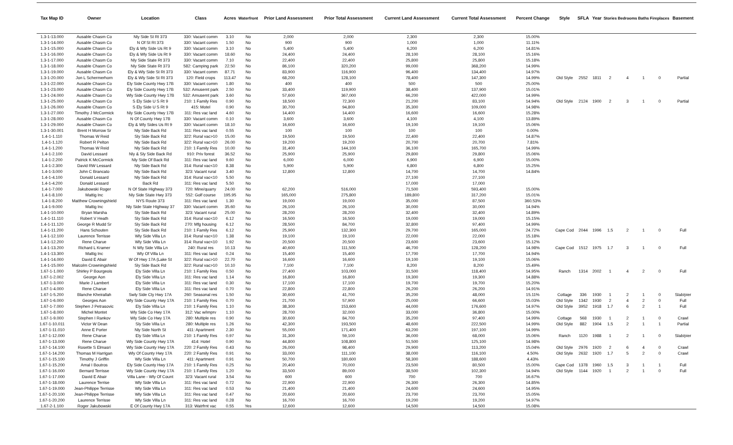| Tax Map ID | Owner | Location | Class | Acres | Waterfront | Prior Land Assessment | Prior Total Assessment | Current Land Assessment | Current Total Assessment | Percent Change | Style | SFLA | Year | Stories | Bedrooms | Baths | Fireplaces | Basement |
| --- | --- | --- | --- | --- | --- | --- | --- | --- | --- | --- | --- | --- | --- | --- | --- | --- | --- | --- |
| 1.3-1-13.000 | Ausable Chasm Co | Nly Side St Rt 373 | 330: Vacant comm | 3.10 | No | 2,000 | 2,000 | 2,300 | 2,300 | 15.00% | | | | | | | | |
| 1.3-1-14.000 | Ausable Chasm Co | N Of St Rt 373 | 330: Vacant comm | 1.50 | No | 900 | 900 | 1,000 | 1,000 | 11.11% | | | | | | | | |
| 1.3-1-15.000 | Ausable Chasm Co | Ely & Wly Side Us Rt 9 | 330: Vacant comm | 3.10 | No | 5,400 | 5,400 | 6,200 | 6,200 | 14.81% | | | | | | | | |
| 1.3-1-16.000 | Ausable Chasm Co | Ely & Wly Side Us Rt 9 | 330: Vacant comm | 18.60 | No | 24,400 | 24,400 | 28,100 | 28,100 | 15.16% | | | | | | | | |
| 1.3-1-17.000 | Ausable Chasm Co | Nly Side State Rt 373 | 330: Vacant comm | 7.10 | No | 22,400 | 22,400 | 25,800 | 25,800 | 15.18% | | | | | | | | |
| 1.3-1-18.000 | Ausable Chasm Co | Nly Side State Rt 373 | 582: Camping park | 22.50 | No | 86,100 | 320,200 | 99,000 | 368,200 | 14.99% | | | | | | | | |
| 1.3-1-19.000 | Ausable Chasm Co | Ely & Wly Side St Rt 373 | 330: Vacant comm | 87.71 | No | 83,900 | 116,900 | 96,400 | 134,400 | 14.97% | | | | | | | | |
| 1.3-1-20.000 | Jon L Schermerhorn | Ely & Wly Side St Rt 373 | 120: Field crops | 113.47 | No | 68,200 | 128,100 | 78,400 | 147,300 | 14.99% | Old Style | 2552 | 1811 | 2 | 4 | 1 | 0 | Partial |
| 1.3-1-22.000 | Ausable Chasm Co | Ely Side County Hwy 17B | 330: Vacant comm | 1.80 | No | 400 | 400 | 500 | 500 | 25.00% | | | | | | | | |
| 1.3-1-23.000 | Ausable Chasm Co | Ely Side County Hwy 17B | 532: Amusemt park | 2.50 | No | 33,400 | 119,900 | 38,400 | 137,900 | 15.01% | | | | | | | | |
| 1.3-1-24.000 | Ausable Chasm Co | Wly Side County Hwy 17B | 532: Amusemt park | 3.60 | No | 57,600 | 367,000 | 66,200 | 422,000 | 14.99% | | | | | | | | |
| 1.3-1-25.000 | Ausable Chasm Co | S Ely Side U S Rt 9 | 210: 1 Family Res | 0.90 | No | 18,500 | 72,300 | 21,200 | 83,100 | 14.94% | Old Style | 2124 | 1900 | 2 | 3 | 1 | 0 | Partial |
| 1.3-1-26.000 | Ausable Chasm Co | S Ely Side U S Rt 9 | 415: Motel | 0.90 | No | 30,700 | 94,800 | 35,300 | 109,000 | 14.98% | | | | | | | | |
| 1.3-1-27.000 | Timothy J McCormick | Nly Side County Hwy 17B | 311: Res vac land | 4.60 | No | 14,400 | 14,400 | 16,600 | 16,600 | 15.28% | | | | | | | | |
| 1.3-1-28.000 | Ausable Chasm Co | N Of County Hwy 17B | 330: Vacant comm | 0.10 | No | 3,600 | 3,600 | 4,100 | 4,100 | 13.89% | | | | | | | | |
| 1.3-1-29.000 | Ausable Chasm Co | Ely & Wly Sides Us Rt 9 | 330: Vacant comm | 18.10 | No | 16,600 | 16,600 | 19,100 | 19,100 | 15.06% | | | | | | | | |
| 1.3-1-30.001 | Brent H Morrow Sr | Nly Side Back Rd | 311: Res vac land | 0.55 | No | 100 | 100 | 100 | 100 | 0.00% | | | | | | | | |
| 1.4-1-1.110 | Thomas W Reid | Sly Side Back Rd | 322: Rural vac>10 | 15.00 | No | 19,500 | 19,500 | 22,400 | 22,400 | 14.87% | | | | | | | | |
| 1.4-1-1.120 | Robert R Pelton | Nly Side Back Rd | 322: Rural vac>10 | 26.00 | No | 19,200 | 19,200 | 20,700 | 20,700 | 7.81% | | | | | | | | |
| 1.4-1-1.200 | Thomas W Reid | Nly Side Back Rd | 210: 1 Family Res | 10.00 | No | 31,400 | 144,100 | 36,100 | 165,700 | 14.99% | | | | | | | | |
| 1.4-1-2.100 | David Lessard | Nly & Sly Side Back Rd | 910: Priv forest | 36.52 | No | 25,900 | 25,900 | 29,800 | 29,800 | 15.06% | | | | | | | | |
| 1.4-1-2.200 | Patrick K McCormick | Nly Side Of Back Rd | 311: Res vac land | 9.60 | No | 6,000 | 6,000 | 6,900 | 6,900 | 15.00% | | | | | | | | |
| 1.4-1-2.300 | David RW Lessard | Nly Side Back Rd | 314: Rural vac<10 | 8.38 | No | 5,900 | 5,900 | 6,800 | 6,800 | 15.25% | | | | | | | | |
| 1.4-1-3.000 | John C Brancato | Nly Side Back Rd | 323: Vacant rural | 3.40 | No | 12,800 | 12,800 | 14,700 | 14,700 | 14.84% | | | | | | | | |
| 1.4-1-4.100 | Donald Lessard | Nly Side Back Rd | 314: Rural vac<10 | 5.50 | No | | | 27,100 | 27,100 | | | | | | | | | |
| 1.4-1-4.200 | Donald Lessard | Back Rd | 311: Res vac land | 5.50 | No | | | 17,000 | 17,000 | | | | | | | | | |
| 1.4-1-7.000 | Jakubowski Roger | N Of State Highway 373 | 720: Mine/quarry | 24.00 | No | 62,200 | 516,000 | 71,500 | 593,400 | 15.00% | | | | | | | | |
| 1.4-1-8.100 | Mattig Inc | Nly Side State Hwy 373 | 552: Golf course | 195.95 | No | 165,000 | 275,800 | 189,800 | 317,200 | 15.01% | | | | | | | | |
| 1.4-1-8.200 | Matthew Crowningshield | NYS Route 373 | 311: Res vac land | 1.30 | No | 19,000 | 19,000 | 35,000 | 87,500 | 360.53% | | | | | | | | |
| 1.4-1-9.000 | Mattig Inc | Nly Side State Highway 37 | 330: Vacant comm | 35.60 | No | 26,100 | 26,100 | 30,000 | 30,000 | 14.94% | | | | | | | | |
| 1.4-1-10.000 | Bryan Marsha | Sly Side Back Rd | 323: Vacant rural | 25.00 | No | 28,200 | 28,200 | 32,400 | 32,400 | 14.89% | | | | | | | | |
| 1.4-1-11.110 | Robert V Heath | Sly Side Back Rd | 314: Rural vac<10 | 6.12 | No | 16,500 | 16,500 | 19,000 | 19,000 | 15.15% | | | | | | | | |
| 1.4-1-11.120 | George R Mudd Sr | Sly Side Back Rd | 270: Mfg housing | 6.12 | No | 28,500 | 84,700 | 32,800 | 97,400 | 14.99% | | | | | | | | |
| 1.4-1-11.200 | Hans Schouten | Sly Side Back Rd | 210: 1 Family Res | 6.12 | No | 25,900 | 132,300 | 29,700 | 165,000 | 24.72% | Cape Cod | 2044 | 1996 | 1.5 | 2 | 1 | 0 | Full |
| 1.4-1-12.100 | Laurence Terrisse | Wly Side Villa Ln | 314: Rural vac<10 | 1.38 | No | 19,100 | 19,100 | 22,000 | 22,000 | 15.18% | | | | | | | | |
| 1.4-1-12.200 | Rene Charue | Wly Side Villa Ln | 314: Rural vac<10 | 1.92 | No | 20,500 | 20,500 | 23,600 | 23,600 | 15.12% | | | | | | | | |
| 1.4-1-13.200 | Richard L Kramer | N Wly Side Villa Ln | 240: Rural res | 10.13 | No | 40,600 | 111,500 | 46,700 | 128,200 | 14.98% | Cape Cod | 1512 | 1975 | 1.7 | 3 | 1 | 0 | Full |
| 1.4-1-13.300 | Mattig Inc | Wly Of Villa Ln | 311: Res vac land | 0.24 | No | 15,400 | 15,400 | 17,700 | 17,700 | 14.94% | | | | | | | | |
| 1.4-1-14.000 | David E Abair | W Of Hwy 17A (Lake St | 322: Rural vac>10 | 22.70 | No | 16,600 | 16,600 | 19,100 | 19,100 | 15.06% | | | | | | | | |
| 1.4-1-15.000 | Malcolm Crowningshield | Sly Side Back Rd | 322: Rural vac>10 | 10.10 | No | 7,100 | 7,100 | 8,200 | 8,200 | 15.49% | | | | | | | | |
| 1.67-1-1.000 | Shirley P Bourgeois | Ely Side Villa Ln | 210: 1 Family Res | 0.50 | No | 27,400 | 103,000 | 31,500 | 118,400 | 14.95% | Ranch | 1314 | 2002 | 1 | 4 | 2 | 0 | Full |
| 1.67-1-2.002 | George Aon | Ely Side Villa Ln | 311: Res vac land | 1.14 | No | 16,800 | 16,800 | 19,300 | 19,300 | 14.88% | | | | | | | | |
| 1.67-1-3.000 | Marie J Lambert | Ely Side Villa Ln | 311: Res vac land | 0.30 | No | 17,100 | 17,100 | 19,700 | 19,700 | 15.20% | | | | | | | | |
| 1.67-1-4.000 | Rene Charue | Ely Side Villa Ln | 311: Res vac land | 0.70 | No | 22,800 | 22,800 | 26,200 | 26,200 | 14.91% | | | | | | | | |
| 1.67-1-5.200 | Blanche Kheirallah | Swly Side Cty Hwy 17A | 260: Seasonal res | 1.50 | No | 30,600 | 41,700 | 35,200 | 48,000 | 15.11% | Cottage | 336 | 1930 | 1 | 2 | 1 | 0 | Slab/pier |
| 1.67-1-6.000 | Georges Aon | Wly Side County Hwy 17A | 210: 1 Family Res | 0.70 | No | 21,700 | 57,900 | 25,000 | 66,600 | 15.03% | Old Style | 1342 | 1930 | 2 | 4 | 2 | 0 | Full |
| 1.67-1-7.000 | Stephen J Petrasovic | Ely Side Villa Ln | 210: 1 Family Res | 1.10 | No | 38,300 | 153,600 | 44,000 | 176,600 | 14.97% | Old Style | 3952 | 1918 | 1.7 | 6 | 2 | 1 | Full |
| 1.67-1-8.000 | Michel Montet | Wly Side Co Hwy 17A | 312: Vac w/imprv | 1.10 | No | 28,700 | 32,000 | 33,000 | 36,800 | 15.00% | | | | | | | | |
| 1.67-1-9.000 | Stephen I Rankov | Wly Side Co Hwy 17A | 280: Multiple res | 0.90 | No | 30,600 | 84,700 | 35,200 | 97,400 | 14.99% | Cottage | 568 | 1930 | 1 | 2 | 1 | 0 | Crawl |
| 1.67-1-10.011 | Victor W Dean | Sly Side Villa Ln | 280: Multiple res | 1.26 | No | 42,300 | 193,500 | 48,600 | 222,500 | 14.99% | Old Style | 882 | 1904 | 1.5 | 2 | 1 | 1 | Partial |
| 1.67-1-11.010 | Anne E Porter | Nly Side North St | 411: Apartment | 2.30 | No | 55,000 | 171,400 | 63,200 | 197,100 | 14.99% | | | | | | | | |
| 1.67-1-12.000 | Rene Charue | Ely Side Villa Ln | 210: 1 Family Res | 0.97 | No | 31,300 | 59,100 | 36,000 | 68,000 | 15.06% | Ranch | 1120 | 1988 | 1 | 2 | 1 | 0 | Slab/pier |
| 1.67-1-13.000 | Rene Charue | Wly Side County Hwy 17A | 414: Hotel | 0.90 | No | 44,800 | 108,800 | 51,500 | 125,100 | 14.98% | | | | | | | | |
| 1.67-1-14.100 | Rosette S Elmasri | Wly Side County Hwy 17A | 220: 2 Family Res | 0.43 | No | 26,000 | 98,400 | 29,900 | 113,200 | 15.04% | Old Style | 2976 | 1920 | 2 | 6 | 4 | 0 | Crawl |
| 1.67-1-14.200 | Thomas M Harrigan | Wly Of County Hwy 17A | 220: 2 Family Res | 0.91 | No | 33,000 | 111,100 | 38,000 | 116,100 | 4.50% | Old Style | 2632 | 1920 | 1.7 | 5 | 2 | 0 | Crawl |
| 1.67-1-15.100 | Timothy J Griffin | Wly Side Villa Ln | 411: Apartment | 0.91 | No | 50,700 | 180,600 | 58,300 | 188,600 | 4.43% | | | | | | | | |
| 1.67-1-15.200 | Amal I Boutros | Ely Side County Hwy 17A | 210: 1 Family Res | 0.25 | No | 20,400 | 70,000 | 23,500 | 80,500 | 15.00% | Cape Cod | 1378 | 1960 | 1.5 | 3 | 1 | 1 | Full |
| 1.67-1-16.000 | Bernard Terrisse | Wly Side County Hwy 17A | 210: 1 Family Res | 1.20 | No | 33,500 | 89,000 | 38,500 | 102,300 | 14.94% | Old Style | 1144 | 1920 | 1 | 2 | 1 | 0 | Full |
| 1.67-1-17.000 | David E Abair | Villa Lane - Wly Of Count | 323: Vacant rural | 3.54 | No | 600 | 600 | 700 | 700 | 16.67% | | | | | | | | |
| 1.67-1-18.000 | Laurence Terrise | Wly Side Villa Ln | 311: Res vac land | 0.72 | No | 22,900 | 22,900 | 26,300 | 26,300 | 14.85% | | | | | | | | |
| 1.67-1-19.000 | Jean-Philippe Terrisse | Wly Side Villa Ln | 311: Res vac land | 0.53 | No | 21,400 | 21,400 | 24,600 | 24,600 | 14.95% | | | | | | | | |
| 1.67-1-20.100 | Jean-Philippe Terrisse | Wly Side Villa Ln | 311: Res vac land | 0.47 | No | 20,600 | 20,600 | 23,700 | 23,700 | 15.05% | | | | | | | | |
| 1.67-1-20.200 | Laurence Terrisse | Wly Side Villa Ln | 311: Res vac land | 0.28 | No | 16,700 | 16,700 | 19,200 | 19,200 | 14.97% | | | | | | | | |
| 1.67-2-1.100 | Roger Jakubowski | E Of County Hwy 17A | 313: Watrfrnt vac | 0.55 | Yes | 12,600 | 12,600 | 14,500 | 14,500 | 15.08% | | | | | | | | |